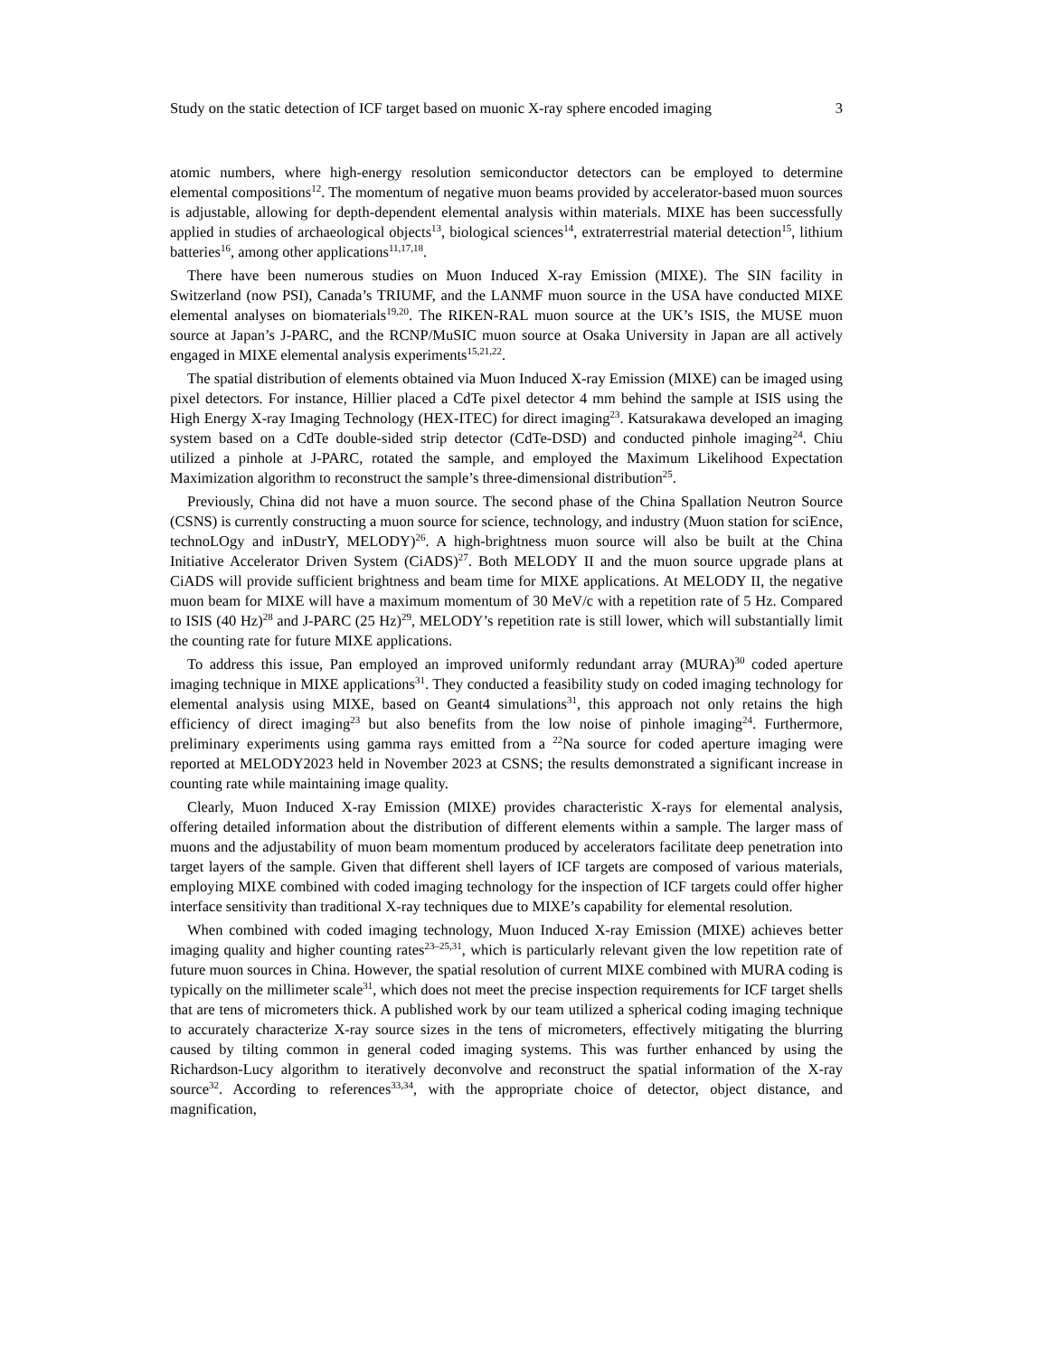Study on the static detection of ICF target based on muonic X-ray sphere encoded imaging 3
atomic numbers, where high-energy resolution semiconductor detectors can be employed to determine elemental compositions<sup>12</sup>. The momentum of negative muon beams provided by accelerator-based muon sources is adjustable, allowing for depth-dependent elemental analysis within materials. MIXE has been successfully applied in studies of archaeological objects<sup>13</sup>, biological sciences<sup>14</sup>, extraterrestrial material detection<sup>15</sup>, lithium batteries<sup>16</sup>, among other applications<sup>11,17,18</sup>.
There have been numerous studies on Muon Induced X-ray Emission (MIXE). The SIN facility in Switzerland (now PSI), Canada’s TRIUMF, and the LANMF muon source in the USA have conducted MIXE elemental analyses on biomaterials<sup>19,20</sup>. The RIKEN-RAL muon source at the UK’s ISIS, the MUSE muon source at Japan’s J-PARC, and the RCNP/MuSIC muon source at Osaka University in Japan are all actively engaged in MIXE elemental analysis experiments<sup>15,21,22</sup>.
The spatial distribution of elements obtained via Muon Induced X-ray Emission (MIXE) can be imaged using pixel detectors. For instance, Hillier placed a CdTe pixel detector 4 mm behind the sample at ISIS using the High Energy X-ray Imaging Technology (HEX-ITEC) for direct imaging<sup>23</sup>. Katsurakawa developed an imaging system based on a CdTe double-sided strip detector (CdTe-DSD) and conducted pinhole imaging<sup>24</sup>. Chiu utilized a pinhole at J-PARC, rotated the sample, and employed the Maximum Likelihood Expectation Maximization algorithm to reconstruct the sample’s three-dimensional distribution<sup>25</sup>.
Previously, China did not have a muon source. The second phase of the China Spallation Neutron Source (CSNS) is currently constructing a muon source for science, technology, and industry (Muon station for sciEnce, technoLOgy and inDustrY, MELODY)<sup>26</sup>. A high-brightness muon source will also be built at the China Initiative Accelerator Driven System (CiADS)<sup>27</sup>. Both MELODY II and the muon source upgrade plans at CiADS will provide sufficient brightness and beam time for MIXE applications. At MELODY II, the negative muon beam for MIXE will have a maximum momentum of 30 MeV/c with a repetition rate of 5 Hz. Compared to ISIS (40 Hz)<sup>28</sup> and J-PARC (25 Hz)<sup>29</sup>, MELODY’s repetition rate is still lower, which will substantially limit the counting rate for future MIXE applications.
To address this issue, Pan employed an improved uniformly redundant array (MURA)<sup>30</sup> coded aperture imaging technique in MIXE applications<sup>31</sup>. They conducted a feasibility study on coded imaging technology for elemental analysis using MIXE, based on Geant4 simulations<sup>31</sup>, this approach not only retains the high efficiency of direct imaging<sup>23</sup> but also benefits from the low noise of pinhole imaging<sup>24</sup>. Furthermore, preliminary experiments using gamma rays emitted from a <sup>22</sup>Na source for coded aperture imaging were reported at MELODY2023 held in November 2023 at CSNS; the results demonstrated a significant increase in counting rate while maintaining image quality.
Clearly, Muon Induced X-ray Emission (MIXE) provides characteristic X-rays for elemental analysis, offering detailed information about the distribution of different elements within a sample. The larger mass of muons and the adjustability of muon beam momentum produced by accelerators facilitate deep penetration into target layers of the sample. Given that different shell layers of ICF targets are composed of various materials, employing MIXE combined with coded imaging technology for the inspection of ICF targets could offer higher interface sensitivity than traditional X-ray techniques due to MIXE’s capability for elemental resolution.
When combined with coded imaging technology, Muon Induced X-ray Emission (MIXE) achieves better imaging quality and higher counting rates<sup>23–25,31</sup>, which is particularly relevant given the low repetition rate of future muon sources in China. However, the spatial resolution of current MIXE combined with MURA coding is typically on the millimeter scale<sup>31</sup>, which does not meet the precise inspection requirements for ICF target shells that are tens of micrometers thick. A published work by our team utilized a spherical coding imaging technique to accurately characterize X-ray source sizes in the tens of micrometers, effectively mitigating the blurring caused by tilting common in general coded imaging systems. This was further enhanced by using the Richardson-Lucy algorithm to iteratively deconvolve and reconstruct the spatial information of the X-ray source<sup>32</sup>. According to references<sup>33,34</sup>, with the appropriate choice of detector, object distance, and magnification,